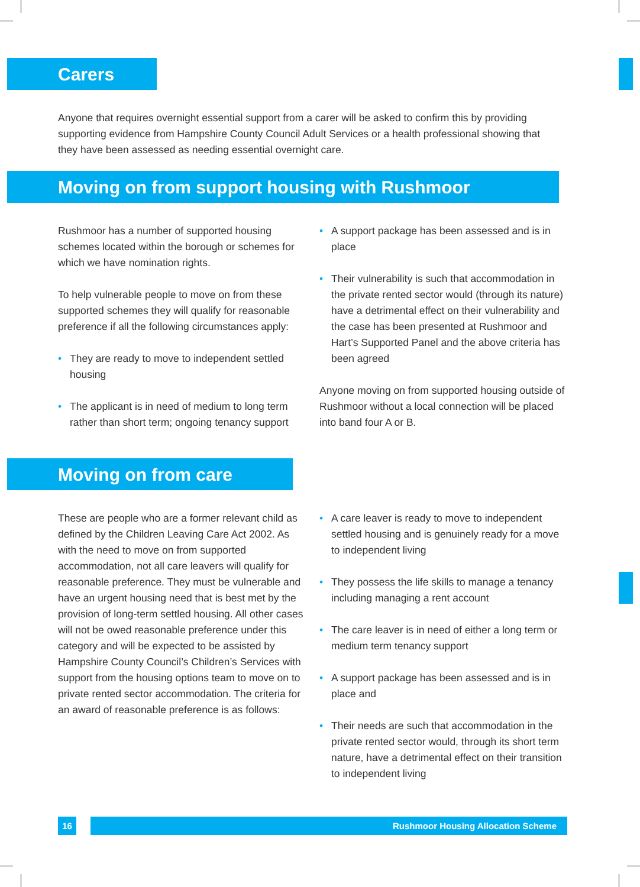Carers
Anyone that requires overnight essential support from a carer will be asked to confirm this by providing supporting evidence from Hampshire County Council Adult Services or a health professional showing that they have been assessed as needing essential overnight care.
Moving on from support housing with Rushmoor
Rushmoor has a number of supported housing schemes located within the borough or schemes for which we have nomination rights.
To help vulnerable people to move on from these supported schemes they will qualify for reasonable preference if all the following circumstances apply:
• They are ready to move to independent settled housing
• The applicant is in need of medium to long term rather than short term; ongoing tenancy support
• A support package has been assessed and is in place
• Their vulnerability is such that accommodation in the private rented sector would (through its nature) have a detrimental effect on their vulnerability and the case has been presented at Rushmoor and Hart’s Supported Panel and the above criteria has been agreed
Anyone moving on from supported housing outside of Rushmoor without a local connection will be placed into band four A or B.
Moving on from care
These are people who are a former relevant child as defined by the Children Leaving Care Act 2002. As with the need to move on from supported accommodation, not all care leavers will qualify for reasonable preference. They must be vulnerable and have an urgent housing need that is best met by the provision of long-term settled housing. All other cases will not be owed reasonable preference under this category and will be expected to be assisted by Hampshire County Council’s Children’s Services with support from the housing options team to move on to private rented sector accommodation. The criteria for an award of reasonable preference is as follows:
• A care leaver is ready to move to independent settled housing and is genuinely ready for a move to independent living
• They possess the life skills to manage a tenancy including managing a rent account
• The care leaver is in need of either a long term or medium term tenancy support
• A support package has been assessed and is in place and
• Their needs are such that accommodation in the private rented sector would, through its short term nature, have a detrimental effect on their transition to independent living
16 Rushmoor Housing Allocation Scheme